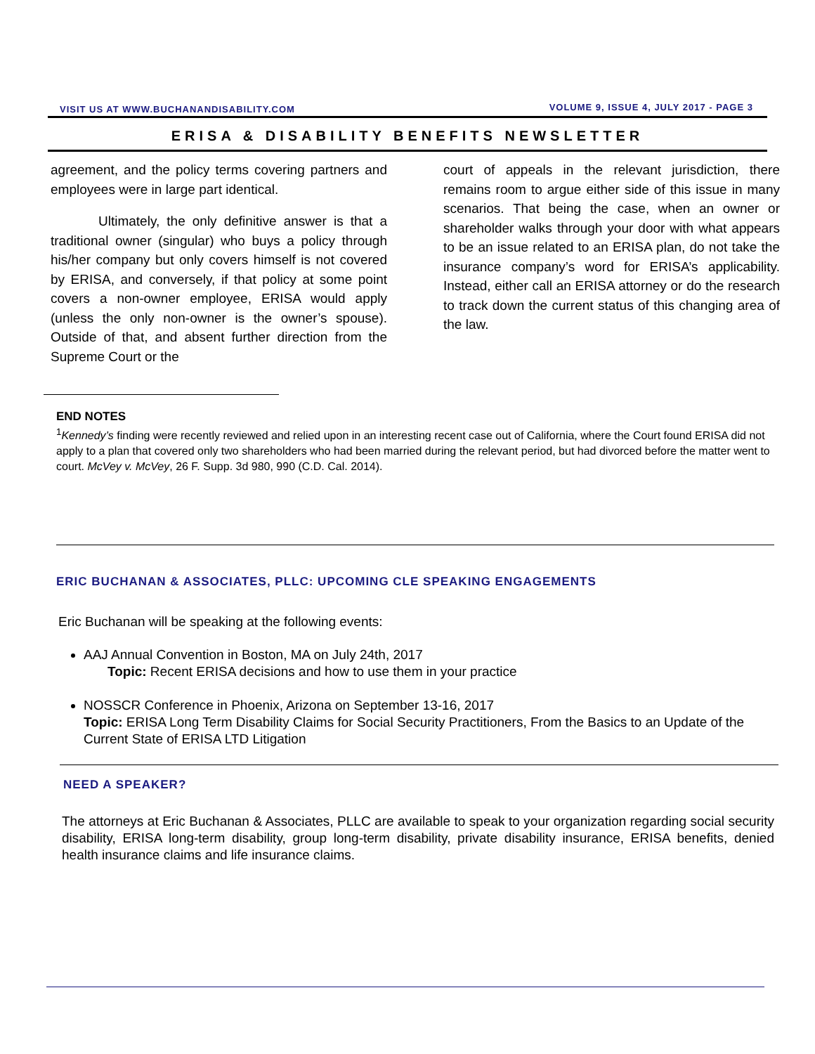VISIT US AT WWW.BUCHANANDISABILITY.COM VOLUME 9, ISSUE 4, JULY 2017 - PAGE 3
ERISA & DISABILITY BENEFITS NEWSLETTER
agreement, and the policy terms covering partners and employees were in large part identical.
Ultimately, the only definitive answer is that a traditional owner (singular) who buys a policy through his/her company but only covers himself is not covered by ERISA, and conversely, if that policy at some point covers a non-owner employee, ERISA would apply (unless the only non-owner is the owner’s spouse). Outside of that, and absent further direction from the Supreme Court or the
court of appeals in the relevant jurisdiction, there remains room to argue either side of this issue in many scenarios. That being the case, when an owner or shareholder walks through your door with what appears to be an issue related to an ERISA plan, do not take the insurance company’s word for ERISA’s applicability. Instead, either call an ERISA attorney or do the research to track down the current status of this changing area of the law.
END NOTES
<sup>1</sup> Kennedy’s finding were recently reviewed and relied upon in an interesting recent case out of California, where the Court found ERISA did not apply to a plan that covered only two shareholders who had been married during the relevant period, but had divorced before the matter went to court. McVey v. McVey, 26 F. Supp. 3d 980, 990 (C.D. Cal. 2014).
ERIC BUCHANAN & ASSOCIATES, PLLC: UPCOMING CLE SPEAKING ENGAGEMENTS
Eric Buchanan will be speaking at the following events:
AAJ Annual Convention in Boston, MA on July 24th, 2017
Topic: Recent ERISA decisions and how to use them in your practice
NOSSCR Conference in Phoenix, Arizona on September 13-16, 2017
Topic: ERISA Long Term Disability Claims for Social Security Practitioners, From the Basics to an Update of the Current State of ERISA LTD Litigation
NEED A SPEAKER?
The attorneys at Eric Buchanan & Associates, PLLC are available to speak to your organization regarding social security disability, ERISA long-term disability, group long-term disability, private disability insurance, ERISA benefits, denied health insurance claims and life insurance claims.